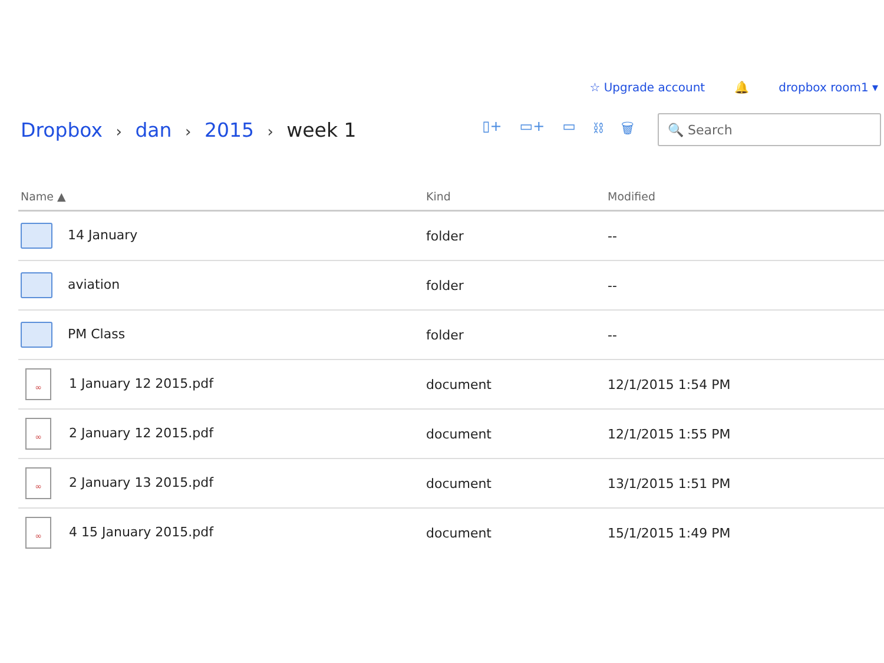☆ Upgrade account 🔔 dropbox room1 ▾
Dropbox › dan › 2015 › week 1
▯+ ▭+ ▭ ⛓ 🗑
🔍 Search
| Name ▲ | Kind | Modified |
| --- | --- | --- |
| 14 January | folder | -- |
| aviation | folder | -- |
| PM Class | folder | -- |
| ∞ 1 January 12 2015.pdf | document | 12/1/2015 1:54 PM |
| ∞ 2 January 12 2015.pdf | document | 12/1/2015 1:55 PM |
| ∞ 2 January 13 2015.pdf | document | 13/1/2015 1:51 PM |
| ∞ 4 15 January 2015.pdf | document | 15/1/2015 1:49 PM |